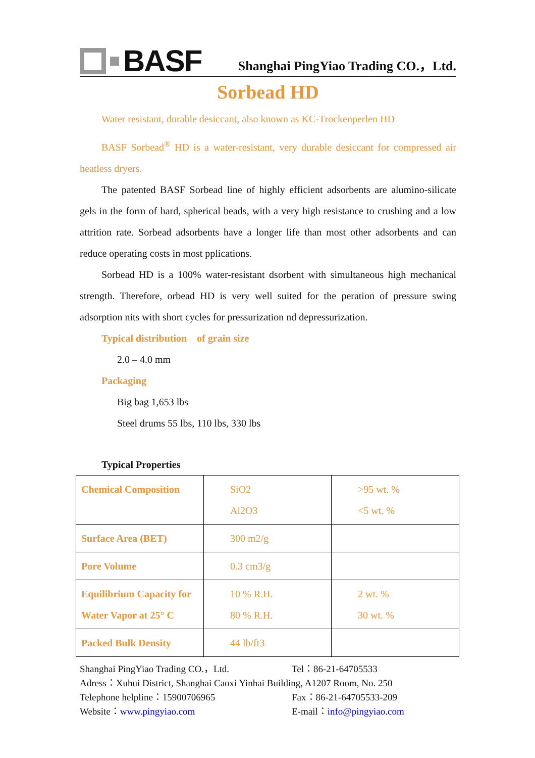BASF
Shanghai PingYiao Trading CO.，Ltd.
Sorbead HD
Water resistant, durable desiccant, also known as KC-Trockenperlen HD
BASF Sorbead<sup>®</sup> HD is a water-resistant, very durable desiccant for compressed air heatless dryers.
The patented BASF Sorbead line of highly efficient adsorbents are alumino-silicate gels in the form of hard, spherical beads, with a very high resistance to crushing and a low attrition rate. Sorbead adsorbents have a longer life than most other adsorbents and can reduce operating costs in most pplications.
Sorbead HD is a 100% water-resistant dsorbent with simultaneous high mechanical strength. Therefore, orbead HD is very well suited for the peration of pressure swing adsorption nits with short cycles for pressurization nd depressurization.
Typical distribution of grain size
2.0 – 4.0 mm
Packaging
Big bag 1,653 lbs
Steel drums 55 lbs, 110 lbs, 330 lbs
Typical Properties
| Chemical Composition | SiO2 Al2O3 | >95 wt. % <5 wt. % |
| Surface Area (BET) | 300 m2/g | |
| Pore Volume | 0.3 cm3/g | |
| Equilibrium Capacity for Water Vapor at 25° C | 10 % R.H. 80 % R.H. | 2 wt. % 30 wt. % |
| Packed Bulk Density | 44 lb/ft3 | |
Shanghai PingYiao Trading CO.，Ltd. Tel：86-21-64705533
Adress：Xuhui District, Shanghai Caoxi Yinhai Building, A1207 Room, No. 250
Telephone helpline：15900706965 Fax：86-21-64705533-209
Website：www.pingyiao.com E-mail：info@pingyiao.com